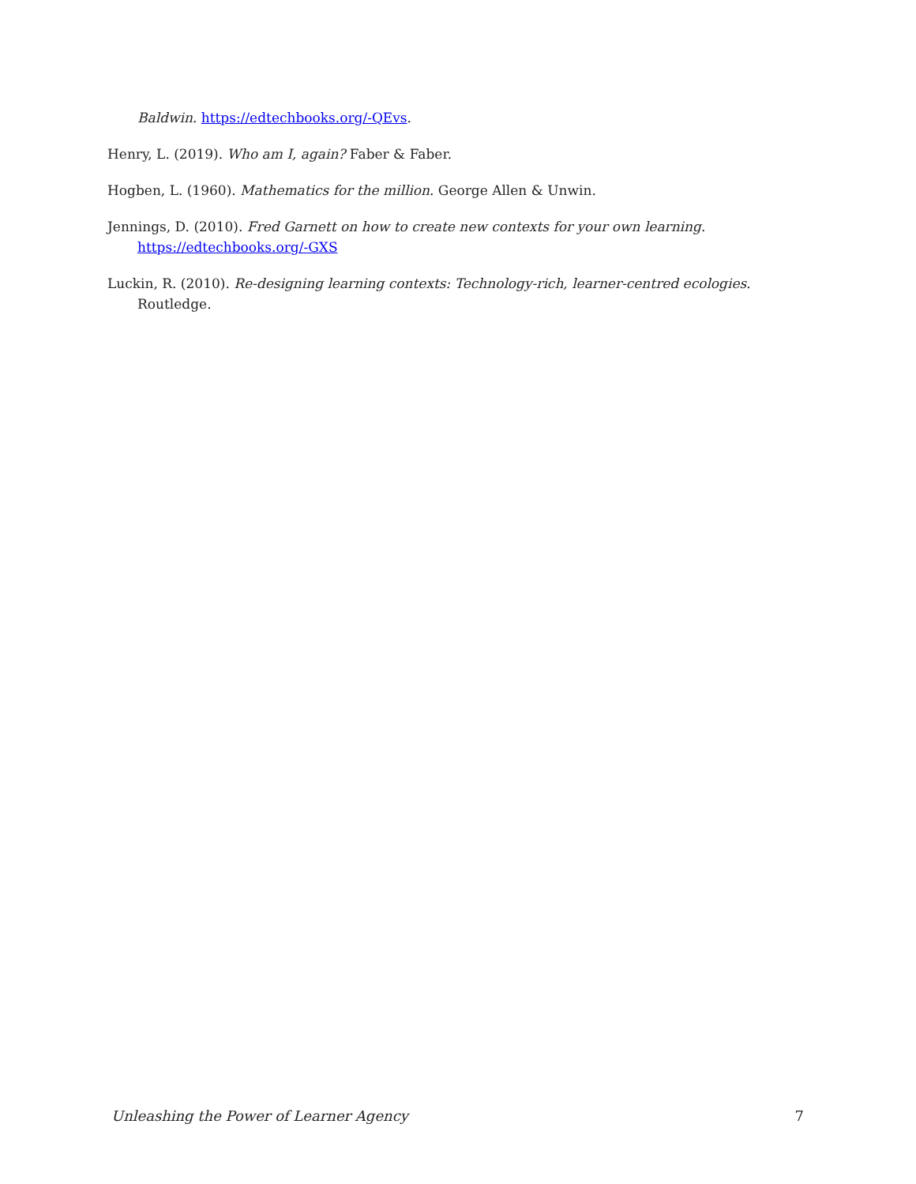Baldwin. https://edtechbooks.org/-QEvs.
Henry, L. (2019). Who am I, again? Faber & Faber.
Hogben, L. (1960). Mathematics for the million. George Allen & Unwin.
Jennings, D. (2010). Fred Garnett on how to create new contexts for your own learning. https://edtechbooks.org/-GXS
Luckin, R. (2010). Re-designing learning contexts: Technology-rich, learner-centred ecologies. Routledge.
Unleashing the Power of Learner Agency 7